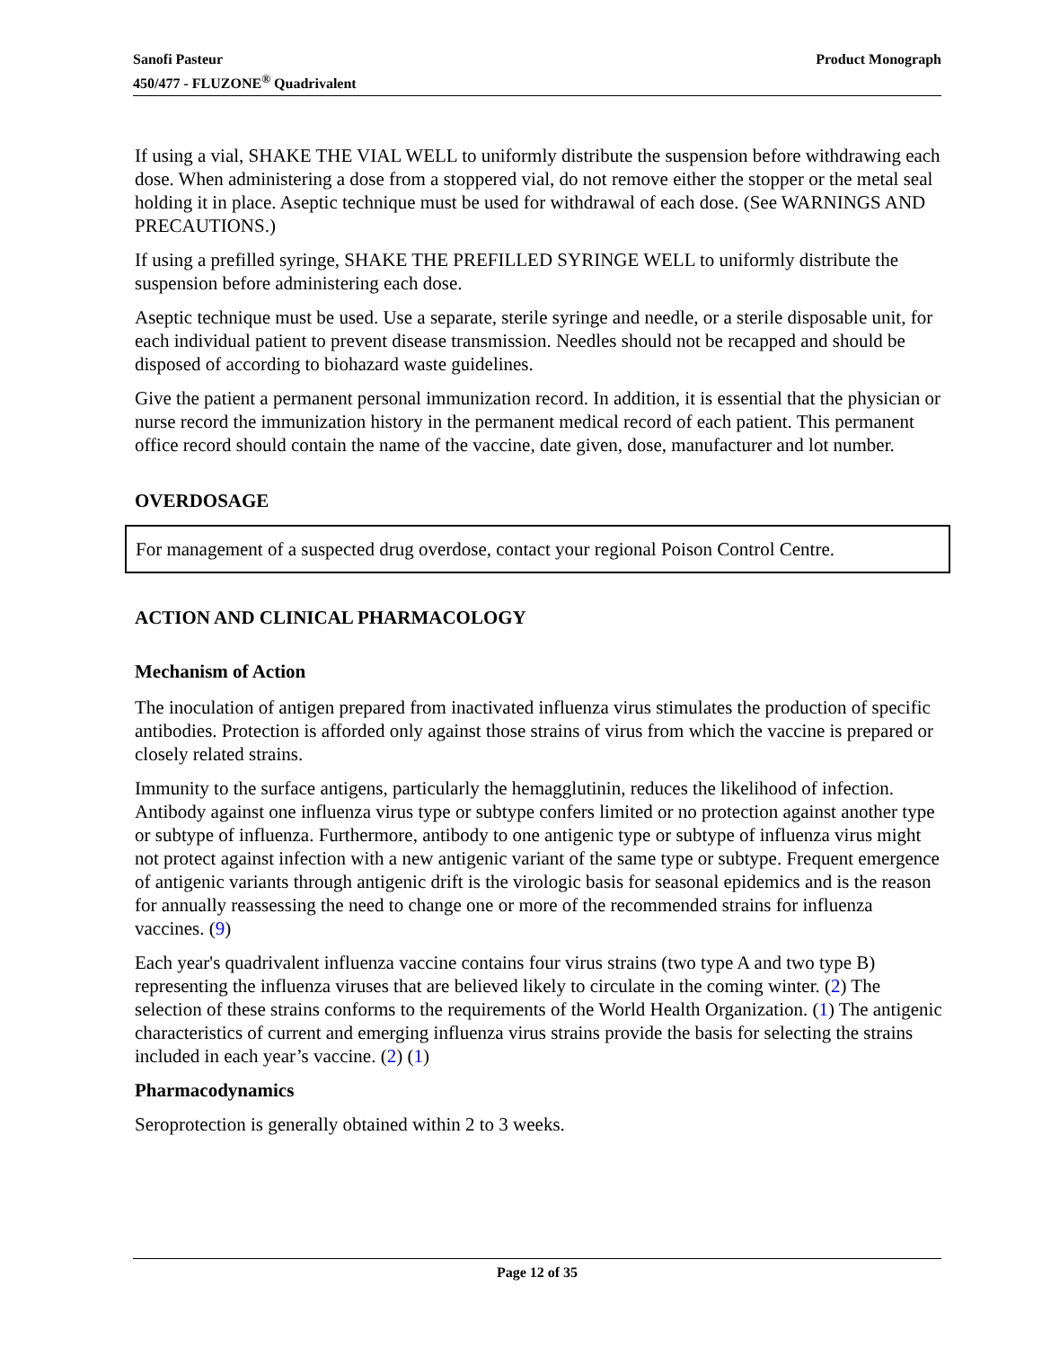Product Monograph Sanofi Pasteur
450/477 - FLUZONE<sup>®</sup> Quadrivalent
If using a vial, SHAKE THE VIAL WELL to uniformly distribute the suspension before withdrawing each dose. When administering a dose from a stoppered vial, do not remove either the stopper or the metal seal holding it in place. Aseptic technique must be used for withdrawal of each dose. (See WARNINGS AND PRECAUTIONS.)
If using a prefilled syringe, SHAKE THE PREFILLED SYRINGE WELL to uniformly distribute the suspension before administering each dose.
Aseptic technique must be used. Use a separate, sterile syringe and needle, or a sterile disposable unit, for each individual patient to prevent disease transmission. Needles should not be recapped and should be disposed of according to biohazard waste guidelines.
Give the patient a permanent personal immunization record. In addition, it is essential that the physician or nurse record the immunization history in the permanent medical record of each patient. This permanent office record should contain the name of the vaccine, date given, dose, manufacturer and lot number.
OVERDOSAGE
For management of a suspected drug overdose, contact your regional Poison Control Centre.
ACTION AND CLINICAL PHARMACOLOGY
Mechanism of Action
The inoculation of antigen prepared from inactivated influenza virus stimulates the production of specific antibodies. Protection is afforded only against those strains of virus from which the vaccine is prepared or closely related strains.
Immunity to the surface antigens, particularly the hemagglutinin, reduces the likelihood of infection. Antibody against one influenza virus type or subtype confers limited or no protection against another type or subtype of influenza. Furthermore, antibody to one antigenic type or subtype of influenza virus might not protect against infection with a new antigenic variant of the same type or subtype. Frequent emergence of antigenic variants through antigenic drift is the virologic basis for seasonal epidemics and is the reason for annually reassessing the need to change one or more of the recommended strains for influenza vaccines. (9)
Each year's quadrivalent influenza vaccine contains four virus strains (two type A and two type B) representing the influenza viruses that are believed likely to circulate in the coming winter. (2) The selection of these strains conforms to the requirements of the World Health Organization. (1) The antigenic characteristics of current and emerging influenza virus strains provide the basis for selecting the strains included in each year’s vaccine. (2) (1)
Pharmacodynamics
Seroprotection is generally obtained within 2 to 3 weeks.
Page 12 of 35